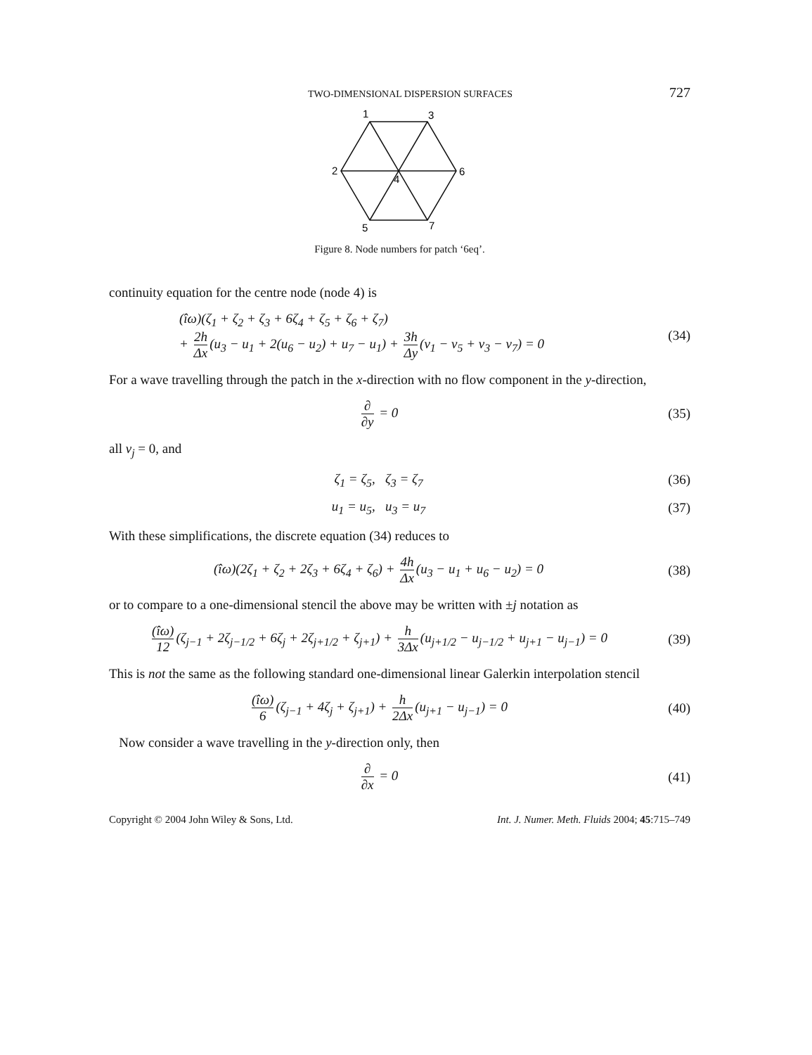TWO-DIMENSIONAL DISPERSION SURFACES 727
1
3
2
4
6
5
7
Figure 8. Node numbers for patch ‘6eq’.
continuity equation for the centre node (node 4) is
(îω)(ζ<sub>1</sub> + ζ<sub>2</sub> + ζ<sub>3</sub> + 6ζ<sub>4</sub> + ζ<sub>5</sub> + ζ<sub>6</sub> + ζ<sub>7</sub>)
+ 2h Δx (u<sub>3</sub> − u<sub>1</sub> + 2(u<sub>6</sub> − u<sub>2</sub>) + u<sub>7</sub> − u<sub>1</sub>) + 3h Δy (v<sub>1</sub> − v<sub>5</sub> + v<sub>3</sub> − v<sub>7</sub>) = 0 (34)
For a wave travelling through the patch in the x-direction with no flow component in the y-direction,
∂ ∂y = 0 (35)
all v<sub>j</sub> = 0, and
ζ<sub>1</sub> = ζ<sub>5</sub>, ζ<sub>3</sub> = ζ<sub>7</sub> (36)
u<sub>1</sub> = u<sub>5</sub>, u<sub>3</sub> = u<sub>7</sub> (37)
With these simplifications, the discrete equation (34) reduces to
(îω)(2ζ<sub>1</sub> + ζ<sub>2</sub> + 2ζ<sub>3</sub> + 6ζ<sub>4</sub> + ζ<sub>6</sub>) + 4h Δx (u<sub>3</sub> − u<sub>1</sub> + u<sub>6</sub> − u<sub>2</sub>) = 0 (38)
or to compare to a one-dimensional stencil the above may be written with ±j notation as
(îω) 12 (ζ<sub>j−1</sub> + 2ζ<sub>j−1/2</sub> + 6ζ<sub>j</sub> + 2ζ<sub>j+1/2</sub> + ζ<sub>j+1</sub>) + h 3Δx (u<sub>j+1/2</sub> − u<sub>j−1/2</sub> + u<sub>j+1</sub> − u<sub>j−1</sub>) = 0 (39)
This is not the same as the following standard one-dimensional linear Galerkin interpolation stencil
(îω) 6 (ζ<sub>j−1</sub> + 4ζ<sub>j</sub> + ζ<sub>j+1</sub>) + h 2Δx (u<sub>j+1</sub> − u<sub>j−1</sub>) = 0 (40)
Now consider a wave travelling in the y-direction only, then
∂ ∂x = 0 (41)
Copyright © 2004 John Wiley & Sons, Ltd. Int. J. Numer. Meth. Fluids 2004; 45:715–749